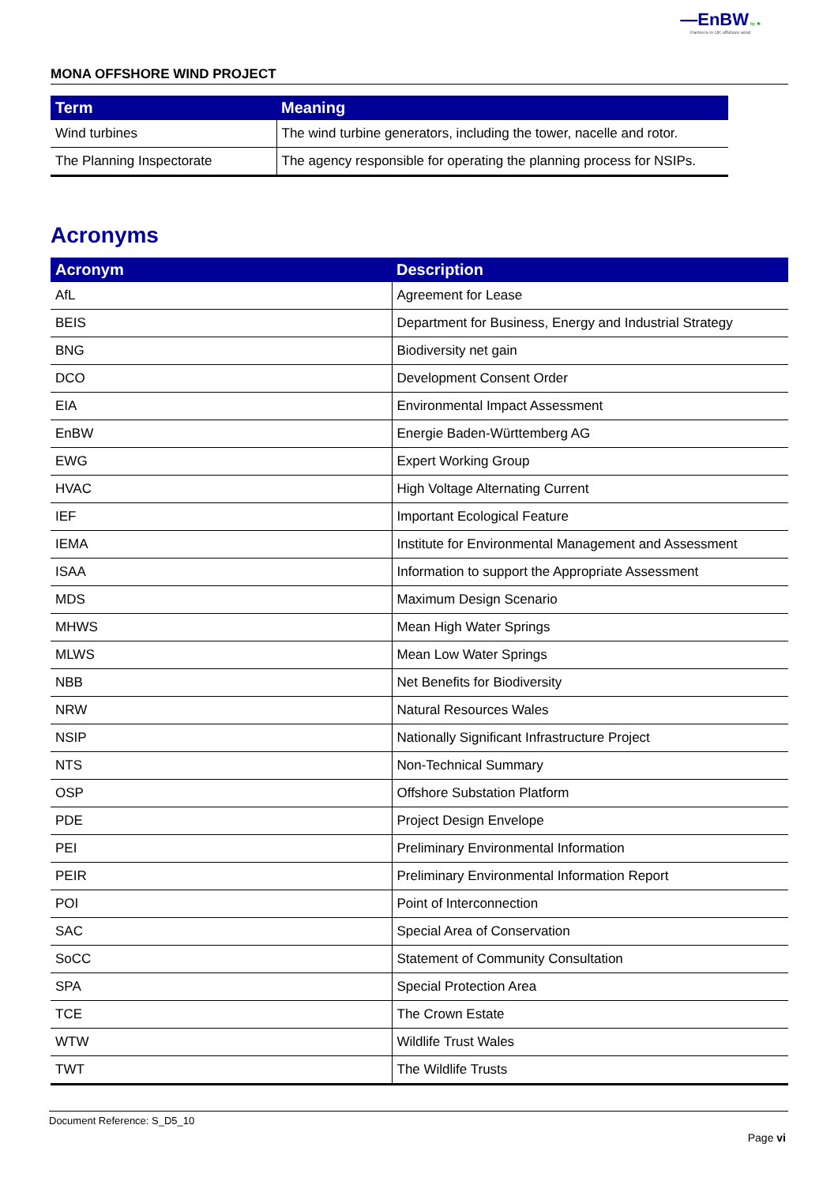—EnBW bp ✺
Partners in UK offshore wind
MONA OFFSHORE WIND PROJECT
| Term | Meaning |
| --- | --- |
| Wind turbines | The wind turbine generators, including the tower, nacelle and rotor. |
| The Planning Inspectorate | The agency responsible for operating the planning process for NSIPs. |
Acronyms
| Acronym | Description |
| --- | --- |
| AfL | Agreement for Lease |
| BEIS | Department for Business, Energy and Industrial Strategy |
| BNG | Biodiversity net gain |
| DCO | Development Consent Order |
| EIA | Environmental Impact Assessment |
| EnBW | Energie Baden-Württemberg AG |
| EWG | Expert Working Group |
| HVAC | High Voltage Alternating Current |
| IEF | Important Ecological Feature |
| IEMA | Institute for Environmental Management and Assessment |
| ISAA | Information to support the Appropriate Assessment |
| MDS | Maximum Design Scenario |
| MHWS | Mean High Water Springs |
| MLWS | Mean Low Water Springs |
| NBB | Net Benefits for Biodiversity |
| NRW | Natural Resources Wales |
| NSIP | Nationally Significant Infrastructure Project |
| NTS | Non-Technical Summary |
| OSP | Offshore Substation Platform |
| PDE | Project Design Envelope |
| PEI | Preliminary Environmental Information |
| PEIR | Preliminary Environmental Information Report |
| POI | Point of Interconnection |
| SAC | Special Area of Conservation |
| SoCC | Statement of Community Consultation |
| SPA | Special Protection Area |
| TCE | The Crown Estate |
| WTW | Wildlife Trust Wales |
| TWT | The Wildlife Trusts |
Document Reference: S_D5_10
Page vi